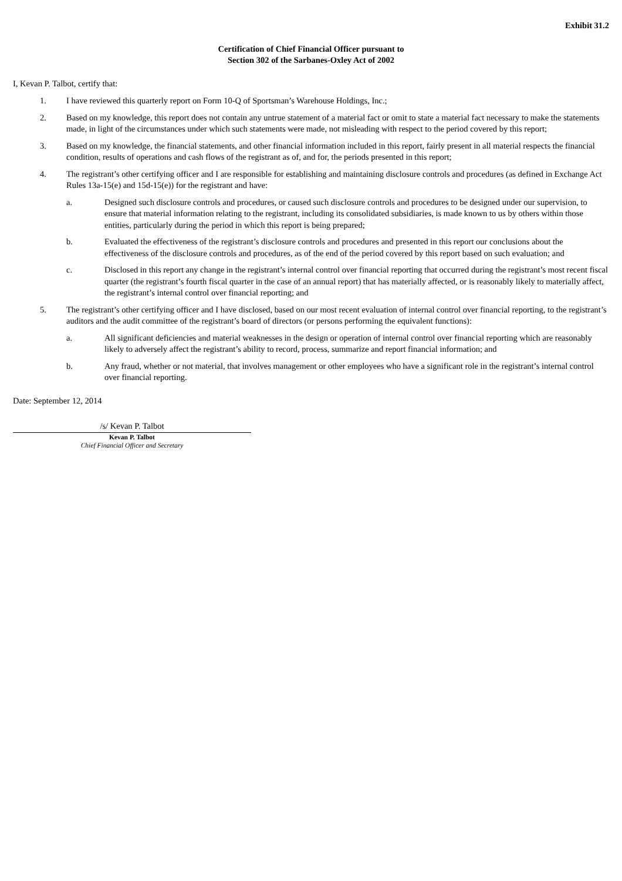Exhibit 31.2
Certification of Chief Financial Officer pursuant to
Section 302 of the Sarbanes-Oxley Act of 2002
I, Kevan P. Talbot, certify that:
1. I have reviewed this quarterly report on Form 10-Q of Sportsman’s Warehouse Holdings, Inc.;
2. Based on my knowledge, this report does not contain any untrue statement of a material fact or omit to state a material fact necessary to make the statements made, in light of the circumstances under which such statements were made, not misleading with respect to the period covered by this report;
3. Based on my knowledge, the financial statements, and other financial information included in this report, fairly present in all material respects the financial condition, results of operations and cash flows of the registrant as of, and for, the periods presented in this report;
4. The registrant’s other certifying officer and I are responsible for establishing and maintaining disclosure controls and procedures (as defined in Exchange Act Rules 13a-15(e) and 15d-15(e)) for the registrant and have:
a. Designed such disclosure controls and procedures, or caused such disclosure controls and procedures to be designed under our supervision, to ensure that material information relating to the registrant, including its consolidated subsidiaries, is made known to us by others within those entities, particularly during the period in which this report is being prepared;
b. Evaluated the effectiveness of the registrant’s disclosure controls and procedures and presented in this report our conclusions about the effectiveness of the disclosure controls and procedures, as of the end of the period covered by this report based on such evaluation; and
c. Disclosed in this report any change in the registrant’s internal control over financial reporting that occurred during the registrant’s most recent fiscal quarter (the registrant’s fourth fiscal quarter in the case of an annual report) that has materially affected, or is reasonably likely to materially affect, the registrant’s internal control over financial reporting; and
5. The registrant’s other certifying officer and I have disclosed, based on our most recent evaluation of internal control over financial reporting, to the registrant’s auditors and the audit committee of the registrant’s board of directors (or persons performing the equivalent functions):
a. All significant deficiencies and material weaknesses in the design or operation of internal control over financial reporting which are reasonably likely to adversely affect the registrant’s ability to record, process, summarize and report financial information; and
b. Any fraud, whether or not material, that involves management or other employees who have a significant role in the registrant’s internal control over financial reporting.
Date: September 12, 2014
/s/ Kevan P. Talbot
Kevan P. Talbot
Chief Financial Officer and Secretary